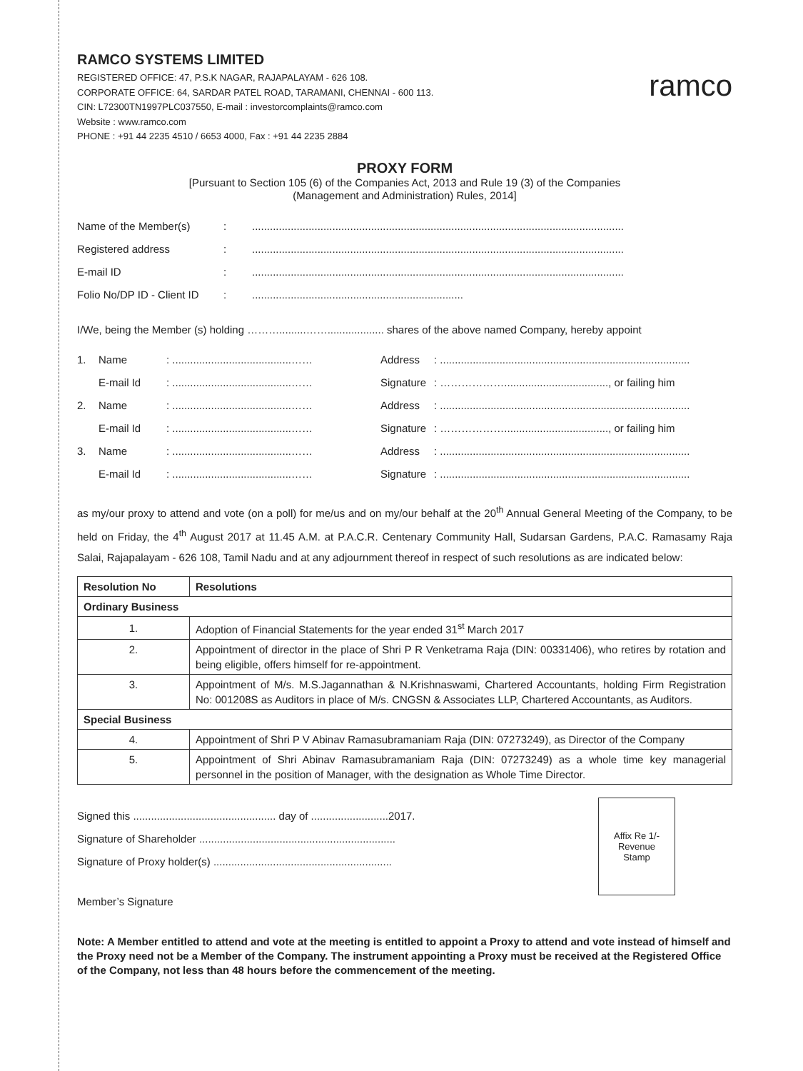RAMCO SYSTEMS LIMITED
REGISTERED OFFICE: 47, P.S.K NAGAR, RAJAPALAYAM - 626 108.
CORPORATE OFFICE: 64, SARDAR PATEL ROAD, TARAMANI, CHENNAI - 600 113.
CIN: L72300TN1997PLC037550, E-mail : investorcomplaints@ramco.com
Website : www.ramco.com
PHONE : +91 44 2235 4510 / 6653 4000, Fax : +91 44 2235 2884
ramco
PROXY FORM
[Pursuant to Section 105 (6) of the Companies Act, 2013 and Rule 19 (3) of the Companies
(Management and Administration) Rules, 2014]
| Name of the Member(s) | : | ............................................................................................................................. |
| Registered address | : | ............................................................................................................................. |
| E-mail ID | : | ............................................................................................................................. |
| Folio No/DP ID - Client ID | : | ....................................................................... |
I/We, being the Member (s) holding ……….........……................... shares of the above named Company, hereby appoint
| 1. | Name | : ........................................…… | Address | : .................................................................................... |
| | E-mail Id | : ........................................…… | Signature | : ………………..................................., or failing him |
| 2. | Name | : ........................................…… | Address | : .................................................................................... |
| | E-mail Id | : ........................................…… | Signature | : ………………..................................., or failing him |
| 3. | Name | : ........................................…… | Address | : .................................................................................... |
| | E-mail Id | : ........................................…… | Signature | : .................................................................................... |
as my/our proxy to attend and vote (on a poll) for me/us and on my/our behalf at the 20<sup>th</sup> Annual General Meeting of the Company, to be held on Friday, the 4<sup>th</sup> August 2017 at 11.45 A.M. at P.A.C.R. Centenary Community Hall, Sudarsan Gardens, P.A.C. Ramasamy Raja Salai, Rajapalayam - 626 108, Tamil Nadu and at any adjournment thereof in respect of such resolutions as are indicated below:
| Resolution No | Resolutions |
| --- | --- |
| Ordinary Business | |
| 1. | Adoption of Financial Statements for the year ended 31<sup>st</sup> March 2017 |
| 2. | Appointment of director in the place of Shri P R Venketrama Raja (DIN: 00331406), who retires by rotation and being eligible, offers himself for re-appointment. |
| 3. | Appointment of M/s. M.S.Jagannathan & N.Krishnaswami, Chartered Accountants, holding Firm Registration No: 001208S as Auditors in place of M/s. CNGSN & Associates LLP, Chartered Accountants, as Auditors. |
| Special Business | |
| 4. | Appointment of Shri P V Abinav Ramasubramaniam Raja (DIN: 07273249), as Director of the Company |
| 5. | Appointment of Shri Abinav Ramasubramaniam Raja (DIN: 07273249) as a whole time key managerial personnel in the position of Manager, with the designation as Whole Time Director. |
Signed this ................................................ day of ..........................2017.
Signature of Shareholder ..................................................................
Signature of Proxy holder(s) ............................................................
Member’s Signature
Affix Re 1/-
Revenue
Stamp
Note: A Member entitled to attend and vote at the meeting is entitled to appoint a Proxy to attend and vote instead of himself and the Proxy need not be a Member of the Company. The instrument appointing a Proxy must be received at the Registered Office of the Company, not less than 48 hours before the commencement of the meeting.